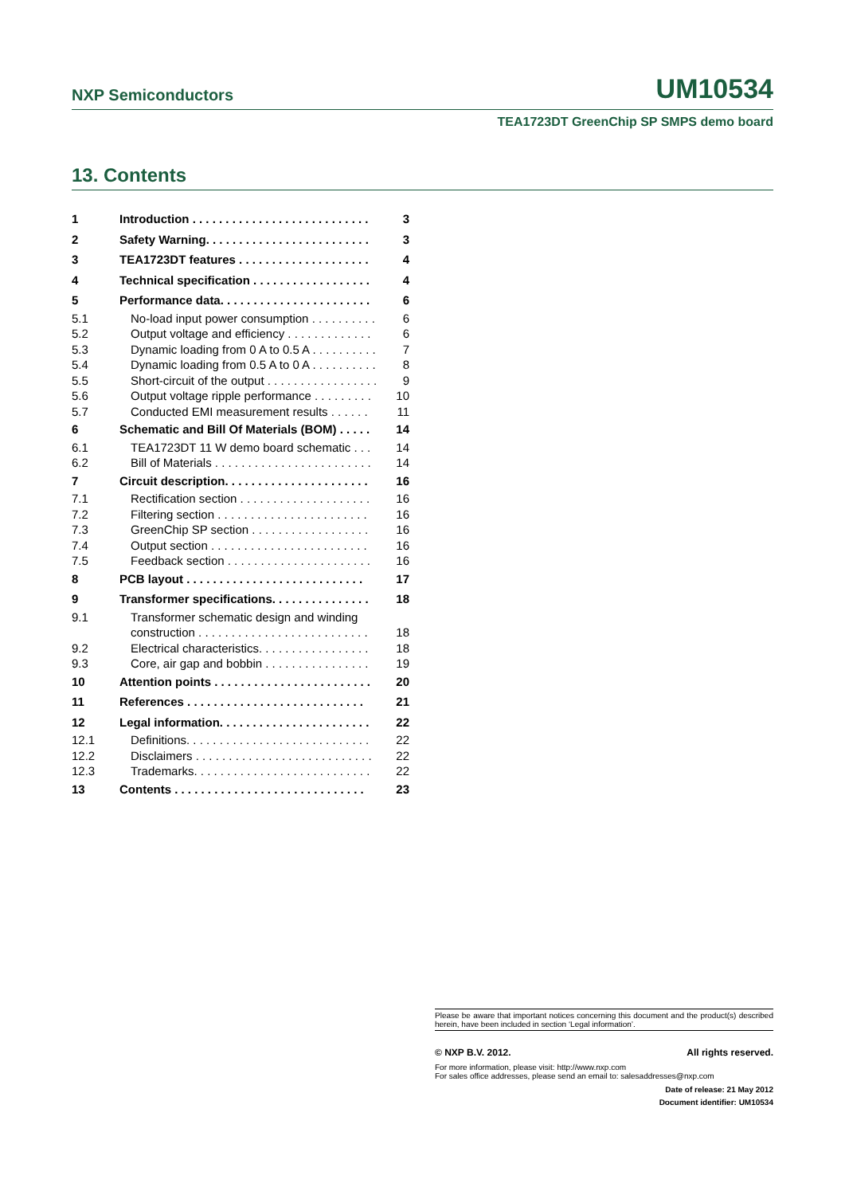NXP Semiconductors UM10534
TEA1723DT GreenChip SP SMPS demo board
13. Contents
| 1 | Introduction . . . . . . . . . . . . . . . . . . . . . . . . . . . | 3 |
| 2 | Safety Warning. . . . . . . . . . . . . . . . . . . . . . . . . | 3 |
| 3 | TEA1723DT features . . . . . . . . . . . . . . . . . . . . | 4 |
| 4 | Technical specification . . . . . . . . . . . . . . . . . . | 4 |
| 5 | Performance data. . . . . . . . . . . . . . . . . . . . . . . | 6 |
| 5.1 | No-load input power consumption . . . . . . . . . . | 6 |
| 5.2 | Output voltage and efficiency . . . . . . . . . . . . . | 6 |
| 5.3 | Dynamic loading from 0 A to 0.5 A . . . . . . . . . . | 7 |
| 5.4 | Dynamic loading from 0.5 A to 0 A . . . . . . . . . . | 8 |
| 5.5 | Short-circuit of the output . . . . . . . . . . . . . . . . . | 9 |
| 5.6 | Output voltage ripple performance . . . . . . . . . | 10 |
| 5.7 | Conducted EMI measurement results . . . . . . | 11 |
| 6 | Schematic and Bill Of Materials (BOM) . . . . . | 14 |
| 6.1 | TEA1723DT 11 W demo board schematic . . . | 14 |
| 6.2 | Bill of Materials . . . . . . . . . . . . . . . . . . . . . . . . | 14 |
| 7 | Circuit description. . . . . . . . . . . . . . . . . . . . . . | 16 |
| 7.1 | Rectification section . . . . . . . . . . . . . . . . . . . . | 16 |
| 7.2 | Filtering section . . . . . . . . . . . . . . . . . . . . . . . | 16 |
| 7.3 | GreenChip SP section . . . . . . . . . . . . . . . . . . | 16 |
| 7.4 | Output section . . . . . . . . . . . . . . . . . . . . . . . . | 16 |
| 7.5 | Feedback section . . . . . . . . . . . . . . . . . . . . . . | 16 |
| 8 | PCB layout . . . . . . . . . . . . . . . . . . . . . . . . . . . | 17 |
| 9 | Transformer specifications. . . . . . . . . . . . . . . | 18 |
| 9.1 | Transformer schematic design and winding construction . . . . . . . . . . . . . . . . . . . . . . . . . . | 18 |
| 9.2 | Electrical characteristics. . . . . . . . . . . . . . . . . | 18 |
| 9.3 | Core, air gap and bobbin . . . . . . . . . . . . . . . . | 19 |
| 10 | Attention points . . . . . . . . . . . . . . . . . . . . . . . . | 20 |
| 11 | References . . . . . . . . . . . . . . . . . . . . . . . . . . . | 21 |
| 12 | Legal information. . . . . . . . . . . . . . . . . . . . . . . | 22 |
| 12.1 | Definitions. . . . . . . . . . . . . . . . . . . . . . . . . . . . | 22 |
| 12.2 | Disclaimers . . . . . . . . . . . . . . . . . . . . . . . . . . . | 22 |
| 12.3 | Trademarks. . . . . . . . . . . . . . . . . . . . . . . . . . . | 22 |
| 13 | Contents . . . . . . . . . . . . . . . . . . . . . . . . . . . . . | 23 |
Please be aware that important notices concerning this document and the product(s) described herein, have been included in section ‘Legal information’.
© NXP B.V. 2012. All rights reserved.
For more information, please visit: http://www.nxp.com
For sales office addresses, please send an email to: salesaddresses@nxp.com
Date of release: 21 May 2012
Document identifier: UM10534